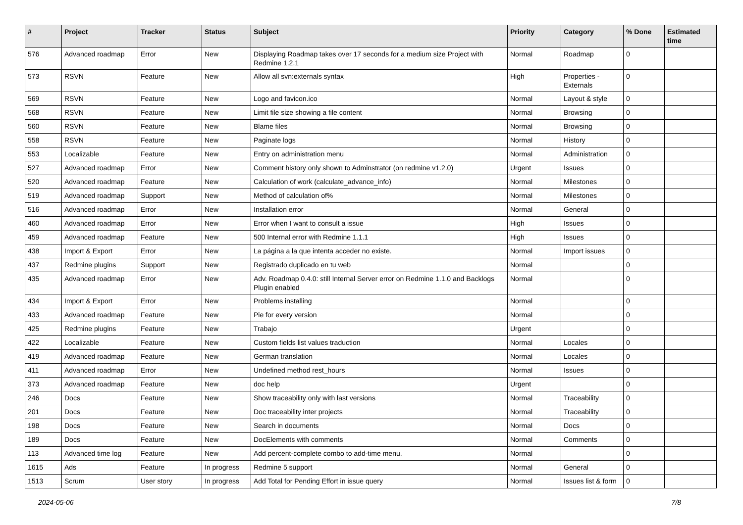| # | Project | Tracker | Status | Subject | Priority | Category | % Done | Estimated time |
| --- | --- | --- | --- | --- | --- | --- | --- | --- |
| 576 | Advanced roadmap | Error | New | Displaying Roadmap takes over 17 seconds for a medium size Project with Redmine 1.2.1 | Normal | Roadmap | 0 | |
| 573 | RSVN | Feature | New | Allow all svn:externals syntax | High | Properties - Externals | 0 | |
| 569 | RSVN | Feature | New | Logo and favicon.ico | Normal | Layout & style | 0 | |
| 568 | RSVN | Feature | New | Limit file size showing a file content | Normal | Browsing | 0 | |
| 560 | RSVN | Feature | New | Blame files | Normal | Browsing | 0 | |
| 558 | RSVN | Feature | New | Paginate logs | Normal | History | 0 | |
| 553 | Localizable | Feature | New | Entry on administration menu | Normal | Administration | 0 | |
| 527 | Advanced roadmap | Error | New | Comment history only shown to Adminstrator (on redmine v1.2.0) | Urgent | Issues | 0 | |
| 520 | Advanced roadmap | Feature | New | Calculation of work (calculate_advance_info) | Normal | Milestones | 0 | |
| 519 | Advanced roadmap | Support | New | Method of calculation of% | Normal | Milestones | 0 | |
| 516 | Advanced roadmap | Error | New | Installation error | Normal | General | 0 | |
| 460 | Advanced roadmap | Error | New | Error when I want to consult a issue | High | Issues | 0 | |
| 459 | Advanced roadmap | Feature | New | 500 Internal error with Redmine 1.1.1 | High | Issues | 0 | |
| 438 | Import & Export | Error | New | La página a la que intenta acceder no existe. | Normal | Import issues | 0 | |
| 437 | Redmine plugins | Support | New | Registrado duplicado en tu web | Normal | | 0 | |
| 435 | Advanced roadmap | Error | New | Adv. Roadmap 0.4.0: still Internal Server error on Redmine 1.1.0 and Backlogs Plugin enabled | Normal | | 0 | |
| 434 | Import & Export | Error | New | Problems installing | Normal | | 0 | |
| 433 | Advanced roadmap | Feature | New | Pie for every version | Normal | | 0 | |
| 425 | Redmine plugins | Feature | New | Trabajo | Urgent | | 0 | |
| 422 | Localizable | Feature | New | Custom fields list values traduction | Normal | Locales | 0 | |
| 419 | Advanced roadmap | Feature | New | German translation | Normal | Locales | 0 | |
| 411 | Advanced roadmap | Error | New | Undefined method rest_hours | Normal | Issues | 0 | |
| 373 | Advanced roadmap | Feature | New | doc help | Urgent | | 0 | |
| 246 | Docs | Feature | New | Show traceability only with last versions | Normal | Traceability | 0 | |
| 201 | Docs | Feature | New | Doc traceability inter projects | Normal | Traceability | 0 | |
| 198 | Docs | Feature | New | Search in documents | Normal | Docs | 0 | |
| 189 | Docs | Feature | New | DocElements with comments | Normal | Comments | 0 | |
| 113 | Advanced time log | Feature | New | Add percent-complete combo to add-time menu. | Normal | | 0 | |
| 1615 | Ads | Feature | In progress | Redmine 5 support | Normal | General | 0 | |
| 1513 | Scrum | User story | In progress | Add Total for Pending Effort in issue query | Normal | Issues list & form | 0 | |
2024-05-06 7/8